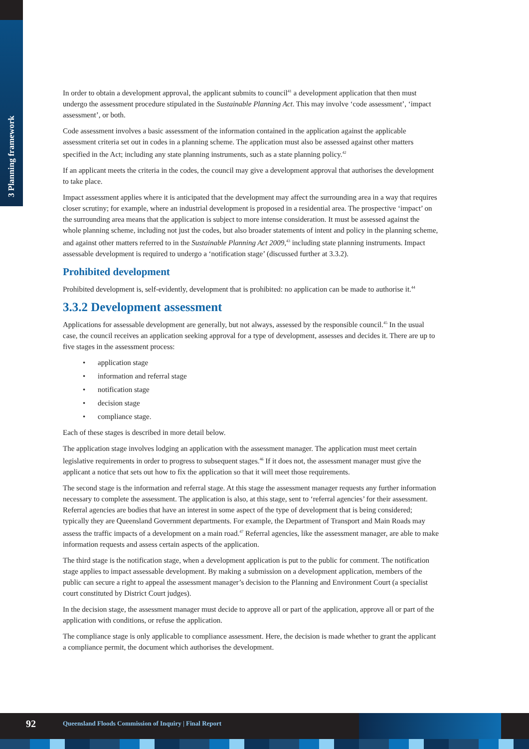3 Planning framework
In order to obtain a development approval, the applicant submits to council<sup>41</sup> a development application that then must undergo the assessment procedure stipulated in the Sustainable Planning Act. This may involve ‘code assessment’, ‘impact assessment’, or both.
Code assessment involves a basic assessment of the information contained in the application against the applicable assessment criteria set out in codes in a planning scheme. The application must also be assessed against other matters specified in the Act; including any state planning instruments, such as a state planning policy.<sup>42</sup>
If an applicant meets the criteria in the codes, the council may give a development approval that authorises the development to take place.
Impact assessment applies where it is anticipated that the development may affect the surrounding area in a way that requires closer scrutiny; for example, where an industrial development is proposed in a residential area. The prospective ‘impact’ on the surrounding area means that the application is subject to more intense consideration. It must be assessed against the whole planning scheme, including not just the codes, but also broader statements of intent and policy in the planning scheme, and against other matters referred to in the Sustainable Planning Act 2009,<sup>43</sup> including state planning instruments. Impact assessable development is required to undergo a ‘notification stage’ (discussed further at 3.3.2).
Prohibited development
Prohibited development is, self-evidently, development that is prohibited: no application can be made to authorise it.<sup>44</sup>
3.3.2 Development assessment
Applications for assessable development are generally, but not always, assessed by the responsible council.<sup>45</sup> In the usual case, the council receives an application seeking approval for a type of development, assesses and decides it. There are up to five stages in the assessment process:
• application stage
• information and referral stage
• notification stage
• decision stage
• compliance stage.
Each of these stages is described in more detail below.
The application stage involves lodging an application with the assessment manager. The application must meet certain legislative requirements in order to progress to subsequent stages.<sup>46</sup> If it does not, the assessment manager must give the applicant a notice that sets out how to fix the application so that it will meet those requirements.
The second stage is the information and referral stage. At this stage the assessment manager requests any further information necessary to complete the assessment. The application is also, at this stage, sent to ‘referral agencies’ for their assessment. Referral agencies are bodies that have an interest in some aspect of the type of development that is being considered; typically they are Queensland Government departments. For example, the Department of Transport and Main Roads may assess the traffic impacts of a development on a main road.<sup>47</sup> Referral agencies, like the assessment manager, are able to make information requests and assess certain aspects of the application.
The third stage is the notification stage, when a development application is put to the public for comment. The notification stage applies to impact assessable development. By making a submission on a development application, members of the public can secure a right to appeal the assessment manager’s decision to the Planning and Environment Court (a specialist court constituted by District Court judges).
In the decision stage, the assessment manager must decide to approve all or part of the application, approve all or part of the application with conditions, or refuse the application.
The compliance stage is only applicable to compliance assessment. Here, the decision is made whether to grant the applicant a compliance permit, the document which authorises the development.
92 Queensland Floods Commission of Inquiry | Final Report